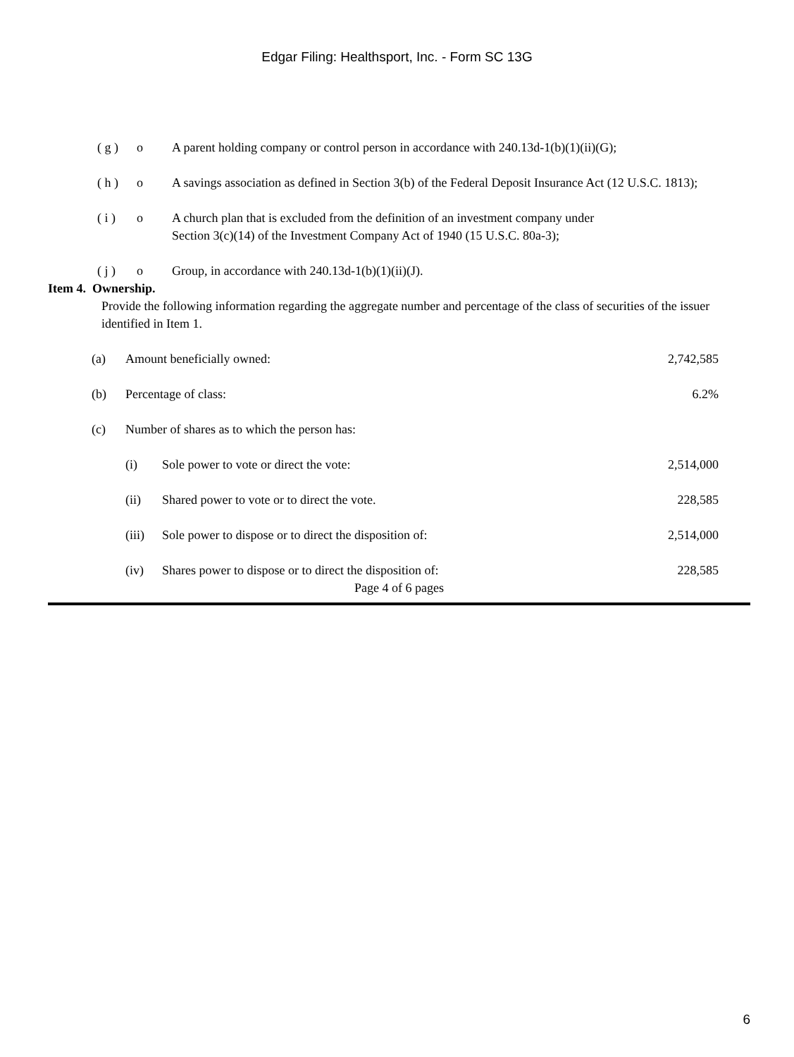Edgar Filing: Healthsport, Inc. - Form SC 13G
( g ) o A parent holding company or control person in accordance with 240.13d-1(b)(1)(ii)(G);
( h ) o A savings association as defined in Section 3(b) of the Federal Deposit Insurance Act (12 U.S.C. 1813);
( i ) o A church plan that is excluded from the definition of an investment company under
Section 3(c)(14) of the Investment Company Act of 1940 (15 U.S.C. 80a-3);
( j ) o Group, in accordance with 240.13d-1(b)(1)(ii)(J).
Item 4. Ownership.
Provide the following information regarding the aggregate number and percentage of the class of securities of the issuer identified in Item 1.
(a) Amount beneficially owned: 2,742,585
(b) Percentage of class: 6.2%
(c) Number of shares as to which the person has:
(i) Sole power to vote or direct the vote: 2,514,000
(ii) Shared power to vote or to direct the vote. 228,585
(iii) Sole power to dispose or to direct the disposition of: 2,514,000
(iv) Shares power to dispose or to direct the disposition of: 228,585
Page 4 of 6 pages
6